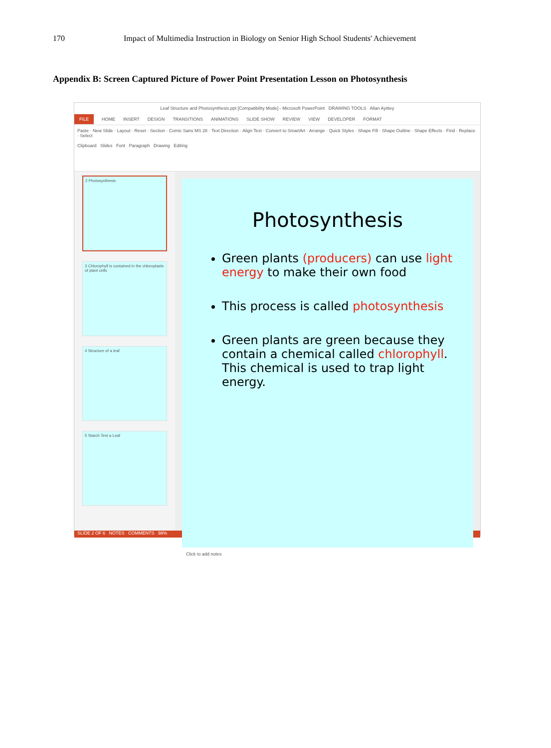170 Impact of Multimedia Instruction in Biology on Senior High School Students' Achievement
Appendix B: Screen Captured Picture of Power Point Presentation Lesson on Photosynthesis
Leaf Structure and Photosynthesis.ppt [Compatibility Mode] - Microsoft PowerPoint DRAWING TOOLS Allan Ayittey
FILE HOME INSERT DESIGN TRANSITIONS ANIMATIONS SLIDE SHOW REVIEW VIEW DEVELOPER FORMAT
Paste · New Slide · Layout · Reset · Section · Comic Sans MS 28 · Text Direction · Align Text · Convert to SmartArt · Arrange · Quick Styles · Shape Fill · Shape Outline · Shape Effects · Find · Replace · Select
Clipboard Slides Font Paragraph Drawing Editing
2 Photosynthesis
3 Chlorophyll is contained in the chloroplasts of plant cells
4 Structure of a leaf
5 Starch Test a Leaf
Photosynthesis
Green plants (producers) can use light energy to make their own food
This process is called photosynthesis
Green plants are green because they contain a chemical called chlorophyll. This chemical is used to trap light energy.
Click to add notes
SLIDE 2 OF 6 NOTES COMMENTS 98%